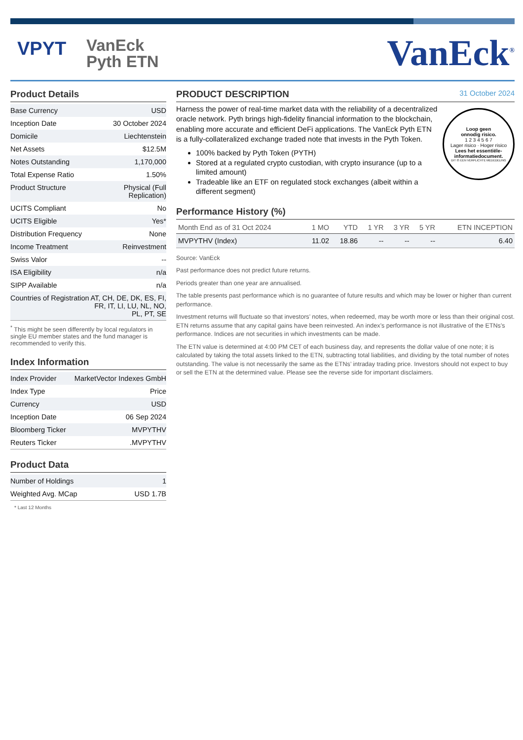VPYT
VanEck
Pyth ETN
VanEck<sup>®</sup>
Product Details
| Base Currency | USD |
| Inception Date | 30 October 2024 |
| Domicile | Liechtenstein |
| Net Assets | $12.5M |
| Notes Outstanding | 1,170,000 |
| Total Expense Ratio | 1.50% |
| Product Structure | Physical (Full Replication) |
| UCITS Compliant | No |
| UCITS Eligible | Yes* |
| Distribution Frequency | None |
| Income Treatment | Reinvestment |
| Swiss Valor | -- |
| ISA Eligibility | n/a |
| SIPP Available | n/a |
| Countries of Registration | AT, CH, DE, DK, ES, FI, FR, IT, LI, LU, NL, NO, PL, PT, SE |
<sup>*</sup> This might be seen differently by local regulators in single EU member states and the fund manager is recommended to verify this.
Index Information
| Index Provider | MarketVector Indexes GmbH |
| Index Type | Price |
| Currency | USD |
| Inception Date | 06 Sep 2024 |
| Bloomberg Ticker | MVPYTHV |
| Reuters Ticker | .MVPYTHV |
Product Data
| Number of Holdings | 1 |
| Weighted Avg. MCap | USD 1.7B |
* Last 12 Months
PRODUCT DESCRIPTION 31 October 2024
Loop geen
onnodig risico.
1 2 3 4 5 6 7
Lager risico · Hoger risico
Lees het essentiële-
informatiedocument.
DIT IS EEN VERPLICHTE MEDEDELING
Harness the power of real-time market data with the reliability of a decentralized oracle network. Pyth brings high-fidelity financial information to the blockchain, enabling more accurate and efficient DeFi applications. The VanEck Pyth ETN is a fully-collateralized exchange traded note that invests in the Pyth Token.
100% backed by Pyth Token (PYTH)
Stored at a regulated crypto custodian, with crypto insurance (up to a limited amount)
Tradeable like an ETF on regulated stock exchanges (albeit within a different segment)
Performance History (%)
| Month End as of 31 Oct 2024 | 1 MO | YTD | 1 YR | 3 YR | 5 YR | ETN INCEPTION |
| --- | --- | --- | --- | --- | --- | --- |
| MVPYTHV (Index) | 11.02 | 18.86 | -- | -- | -- | 6.40 |
Source: VanEck
Past performance does not predict future returns.
Periods greater than one year are annualised.
The table presents past performance which is no guarantee of future results and which may be lower or higher than current performance.
Investment returns will fluctuate so that investors’ notes, when redeemed, may be worth more or less than their original cost. ETN returns assume that any capital gains have been reinvested. An index’s performance is not illustrative of the ETNs’s performance. Indices are not securities in which investments can be made.
The ETN value is determined at 4:00 PM CET of each business day, and represents the dollar value of one note; it is calculated by taking the total assets linked to the ETN, subtracting total liabilities, and dividing by the total number of notes outstanding. The value is not necessarily the same as the ETNs’ intraday trading price. Investors should not expect to buy or sell the ETN at the determined value. Please see the reverse side for important disclaimers.